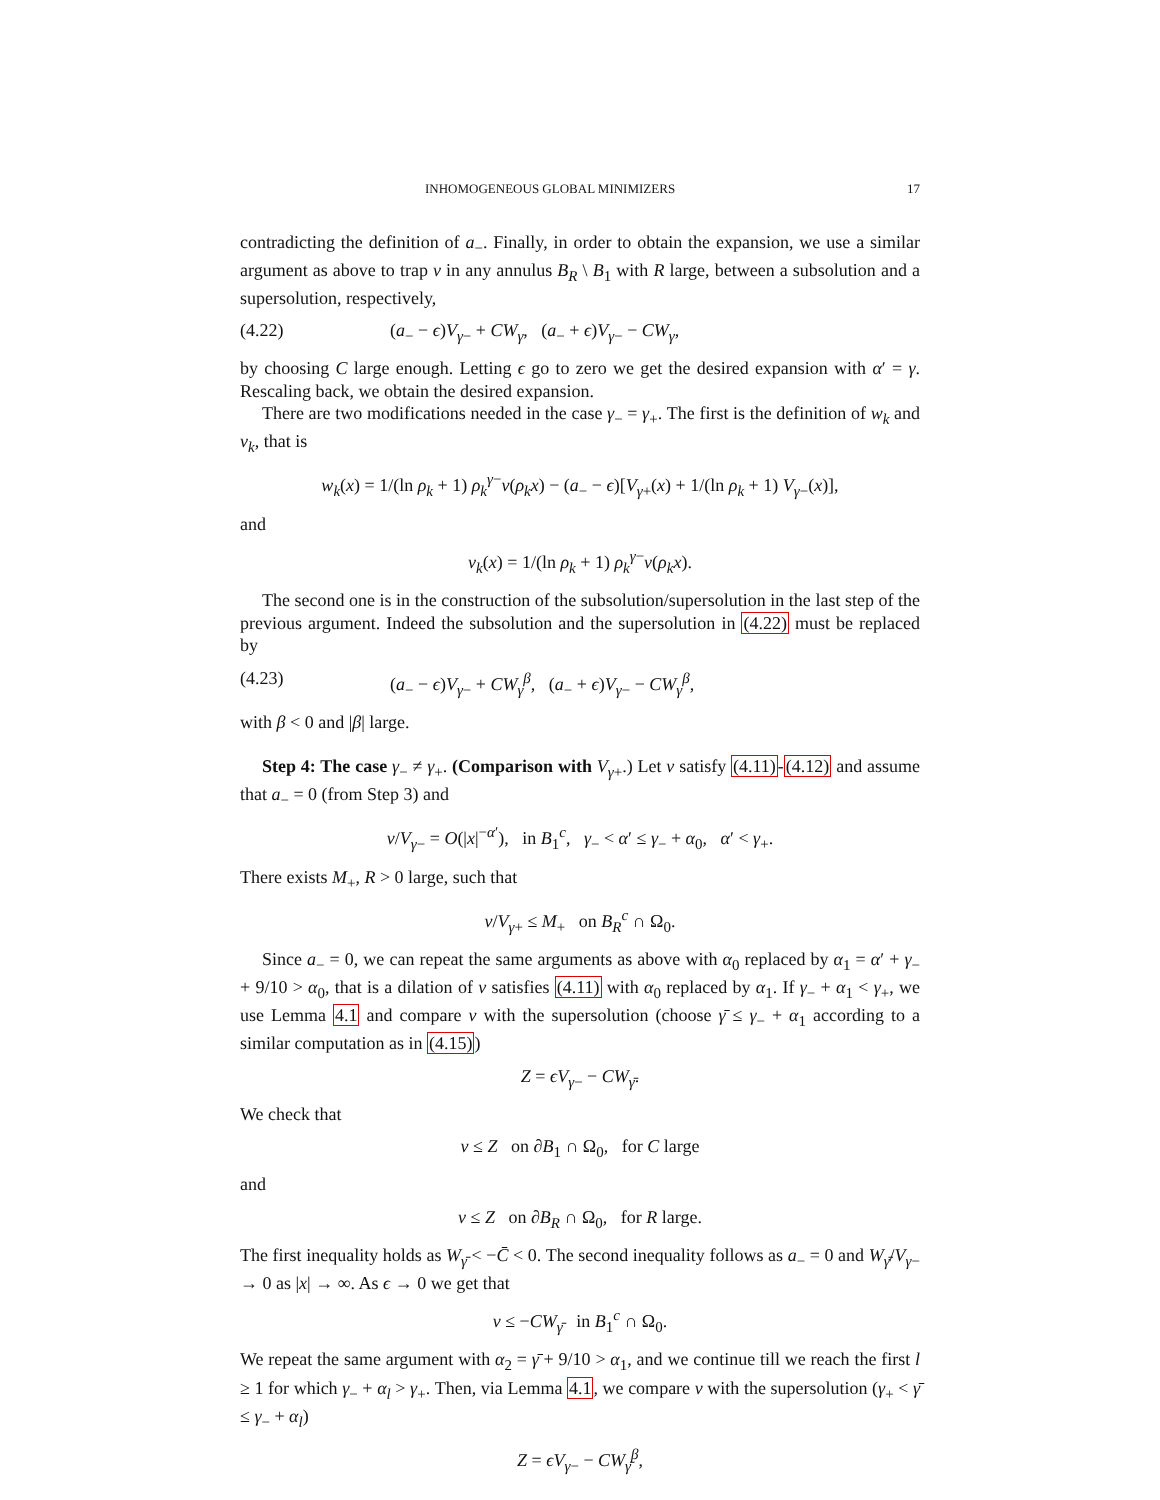INHOMOGENEOUS GLOBAL MINIMIZERS 17
contradicting the definition of a<sub>−</sub>. Finally, in order to obtain the expansion, we use a similar argument as above to trap v in any annulus B<sub>R</sub> \ B<sub>1</sub> with R large, between a subsolution and a supersolution, respectively,
(4.22) (a<sub>−</sub> − ϵ)V<sub>γ−</sub> + CW<sub>γ</sub>, (a<sub>−</sub> + ϵ)V<sub>γ−</sub> − CW<sub>γ</sub>,
by choosing C large enough. Letting ϵ go to zero we get the desired expansion with α′ = γ. Rescaling back, we obtain the desired expansion.
There are two modifications needed in the case γ<sub>−</sub> = γ<sub>+</sub>. The first is the definition of w<sub>k</sub> and v<sub>k</sub>, that is
w<sub>k</sub>(x) = 1/(ln ρ<sub>k</sub> + 1) ρ<sub>k</sub><sup>γ−</sup>v(ρ<sub>k</sub>x) − (a<sub>−</sub> − ϵ)[V<sub>γ+</sub>(x) + 1/(ln ρ<sub>k</sub> + 1) V<sub>γ−</sub>(x)],
and
v<sub>k</sub>(x) = 1/(ln ρ<sub>k</sub> + 1) ρ<sub>k</sub><sup>γ−</sup>v(ρ<sub>k</sub>x).
The second one is in the construction of the subsolution/supersolution in the last step of the previous argument. Indeed the subsolution and the supersolution in (4.22) must be replaced by
(4.23) (a<sub>−</sub> − ϵ)V<sub>γ−</sub> + CW<sub>γ</sub><sup>β</sup>, (a<sub>−</sub> + ϵ)V<sub>γ−</sub> − CW<sub>γ</sub><sup>β</sup>,
with β < 0 and |β| large.
Step 4: The case γ<sub>−</sub> ≠ γ<sub>+</sub>. (Comparison with V<sub>γ+</sub>.) Let v satisfy (4.11)-(4.12) and assume that a<sub>−</sub> = 0 (from Step 3) and
v/V<sub>γ−</sub> = O(|x|<sup>−α′</sup>), in B<sub>1</sub><sup>c</sup>, γ<sub>−</sub> < α′ ≤ γ<sub>−</sub> + α<sub>0</sub>, α′ < γ<sub>+</sub>.
There exists M<sub>+</sub>, R > 0 large, such that
v/V<sub>γ+</sub> ≤ M<sub>+</sub> on B<sub>R</sub><sup>c</sup> ∩ Ω<sub>0</sub>.
Since a<sub>−</sub> = 0, we can repeat the same arguments as above with α<sub>0</sub> replaced by α<sub>1</sub> = α′ + γ<sub>−</sub> + 9/10 > α<sub>0</sub>, that is a dilation of v satisfies (4.11) with α<sub>0</sub> replaced by α<sub>1</sub>. If γ<sub>−</sub> + α<sub>1</sub> < γ<sub>+</sub>, we use Lemma 4.1 and compare v with the supersolution (choose γ̄ ≤ γ<sub>−</sub> + α<sub>1</sub> according to a similar computation as in (4.15))
Z = ϵV<sub>γ−</sub> − CW<sub>γ̄</sub>.
We check that
v ≤ Z on ∂B<sub>1</sub> ∩ Ω<sub>0</sub>, for C large
and
v ≤ Z on ∂B<sub>R</sub> ∩ Ω<sub>0</sub>, for R large.
The first inequality holds as W<sub>γ̄</sub> < −C̄ < 0. The second inequality follows as a<sub>−</sub> = 0 and W<sub>γ̄</sub>/V<sub>γ−</sub> → 0 as |x| → ∞. As ϵ → 0 we get that
v ≤ −CW<sub>γ̄</sub> in B<sub>1</sub><sup>c</sup> ∩ Ω<sub>0</sub>.
We repeat the same argument with α<sub>2</sub> = γ̄ + 9/10 > α<sub>1</sub>, and we continue till we reach the first l ≥ 1 for which γ<sub>−</sub> + α<sub>l</sub> > γ<sub>+</sub>. Then, via Lemma 4.1, we compare v with the supersolution (γ<sub>+</sub> < γ̄ ≤ γ<sub>−</sub> + α<sub>l</sub>)
Z = ϵV<sub>γ−</sub> − CW<sub>γ̄</sub><sup>β</sup>,